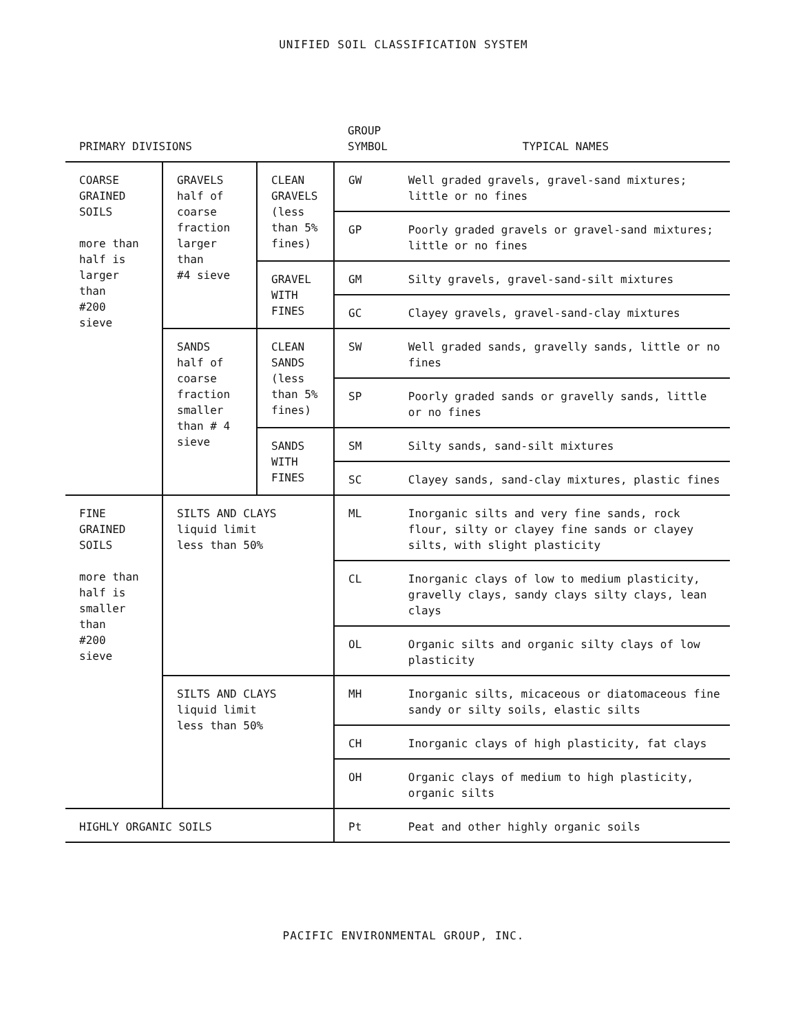UNIFIED SOIL CLASSIFICATION SYSTEM
| PRIMARY DIVISIONS | | | GROUP SYMBOL | TYPICAL NAMES |
| --- | --- | --- | --- | --- |
| COARSE GRAINED SOILS more than half is larger than #200 sieve | GRAVELS half of coarse fraction larger than #4 sieve | CLEAN GRAVELS (less than 5% fines) | GW | Well graded gravels, gravel-sand mixtures; little or no fines |
| | | | GP | Poorly graded gravels or gravel-sand mixtures; little or no fines |
| | | GRAVEL WITH FINES | GM | Silty gravels, gravel-sand-silt mixtures |
| | | | GC | Clayey gravels, gravel-sand-clay mixtures |
| | SANDS half of coarse fraction smaller than # 4 sieve | CLEAN SANDS (less than 5% fines) | SW | Well graded sands, gravelly sands, little or no fines |
| | | | SP | Poorly graded sands or gravelly sands, little or no fines |
| | | SANDS WITH FINES | SM | Silty sands, sand-silt mixtures |
| | | | SC | Clayey sands, sand-clay mixtures, plastic fines |
| FINE GRAINED SOILS more than half is smaller than #200 sieve | SILTS AND CLAYS liquid limit less than 50% | | ML | Inorganic silts and very fine sands, rock flour, silty or clayey fine sands or clayey silts, with slight plasticity |
| | | | CL | Inorganic clays of low to medium plasticity, gravelly clays, sandy clays silty clays, lean clays |
| | | | OL | Organic silts and organic silty clays of low plasticity |
| | SILTS AND CLAYS liquid limit less than 50% | | MH | Inorganic silts, micaceous or diatomaceous fine sandy or silty soils, elastic silts |
| | | | CH | Inorganic clays of high plasticity, fat clays |
| | | | OH | Organic clays of medium to high plasticity, organic silts |
| HIGHLY ORGANIC SOILS | | | Pt | Peat and other highly organic soils |
PACIFIC ENVIRONMENTAL GROUP, INC.